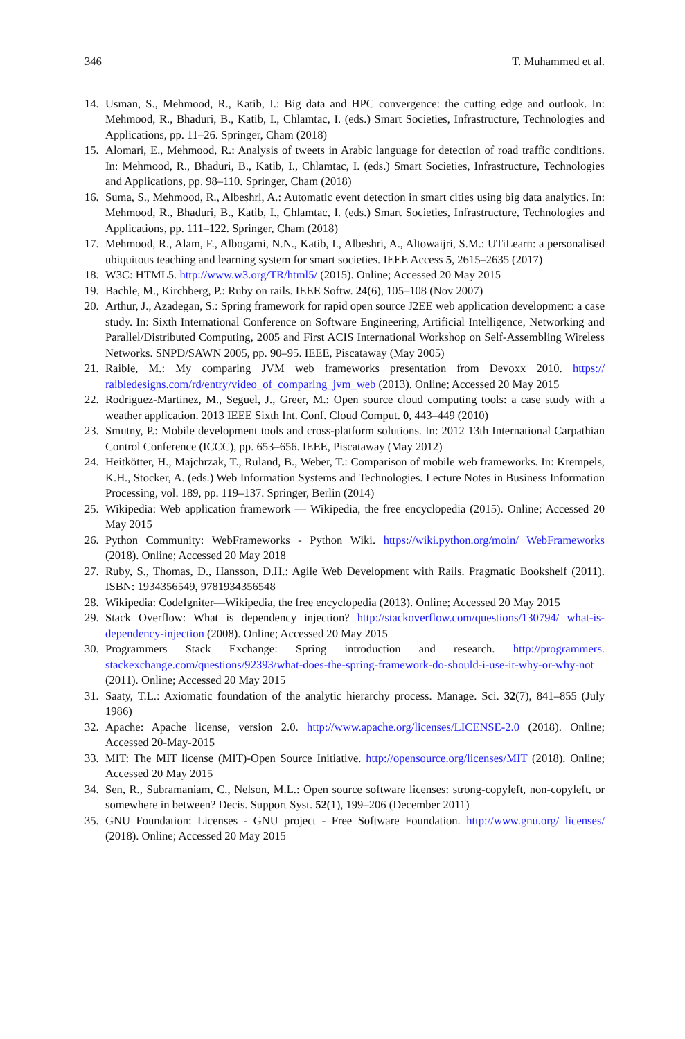346 T. Muhammed et al.
14. Usman, S., Mehmood, R., Katib, I.: Big data and HPC convergence: the cutting edge and outlook. In: Mehmood, R., Bhaduri, B., Katib, I., Chlamtac, I. (eds.) Smart Societies, Infrastructure, Technologies and Applications, pp. 11–26. Springer, Cham (2018)
15. Alomari, E., Mehmood, R.: Analysis of tweets in Arabic language for detection of road traffic conditions. In: Mehmood, R., Bhaduri, B., Katib, I., Chlamtac, I. (eds.) Smart Societies, Infrastructure, Technologies and Applications, pp. 98–110. Springer, Cham (2018)
16. Suma, S., Mehmood, R., Albeshri, A.: Automatic event detection in smart cities using big data analytics. In: Mehmood, R., Bhaduri, B., Katib, I., Chlamtac, I. (eds.) Smart Societies, Infrastructure, Technologies and Applications, pp. 111–122. Springer, Cham (2018)
17. Mehmood, R., Alam, F., Albogami, N.N., Katib, I., Albeshri, A., Altowaijri, S.M.: UTiLearn: a personalised ubiquitous teaching and learning system for smart societies. IEEE Access 5, 2615–2635 (2017)
18. W3C: HTML5. http://www.w3.org/TR/html5/ (2015). Online; Accessed 20 May 2015
19. Bachle, M., Kirchberg, P.: Ruby on rails. IEEE Softw. 24(6), 105–108 (Nov 2007)
20. Arthur, J., Azadegan, S.: Spring framework for rapid open source J2EE web application development: a case study. In: Sixth International Conference on Software Engineering, Artificial Intelligence, Networking and Parallel/Distributed Computing, 2005 and First ACIS International Workshop on Self-Assembling Wireless Networks. SNPD/SAWN 2005, pp. 90–95. IEEE, Piscataway (May 2005)
21. Raible, M.: My comparing JVM web frameworks presentation from Devoxx 2010. https:// raibledesigns.com/rd/entry/video_of_comparing_jvm_web (2013). Online; Accessed 20 May 2015
22. Rodriguez-Martinez, M., Seguel, J., Greer, M.: Open source cloud computing tools: a case study with a weather application. 2013 IEEE Sixth Int. Conf. Cloud Comput. 0, 443–449 (2010)
23. Smutny, P.: Mobile development tools and cross-platform solutions. In: 2012 13th International Carpathian Control Conference (ICCC), pp. 653–656. IEEE, Piscataway (May 2012)
24. Heitkötter, H., Majchrzak, T., Ruland, B., Weber, T.: Comparison of mobile web frameworks. In: Krempels, K.H., Stocker, A. (eds.) Web Information Systems and Technologies. Lecture Notes in Business Information Processing, vol. 189, pp. 119–137. Springer, Berlin (2014)
25. Wikipedia: Web application framework — Wikipedia, the free encyclopedia (2015). Online; Accessed 20 May 2015
26. Python Community: WebFrameworks - Python Wiki. https://wiki.python.org/moin/ WebFrameworks (2018). Online; Accessed 20 May 2018
27. Ruby, S., Thomas, D., Hansson, D.H.: Agile Web Development with Rails. Pragmatic Bookshelf (2011). ISBN: 1934356549, 9781934356548
28. Wikipedia: CodeIgniter—Wikipedia, the free encyclopedia (2013). Online; Accessed 20 May 2015
29. Stack Overflow: What is dependency injection? http://stackoverflow.com/questions/130794/ what-is-dependency-injection (2008). Online; Accessed 20 May 2015
30. Programmers Stack Exchange: Spring introduction and research. http://programmers. stackexchange.com/questions/92393/what-does-the-spring-framework-do-should-i-use-it-why-or-why-not (2011). Online; Accessed 20 May 2015
31. Saaty, T.L.: Axiomatic foundation of the analytic hierarchy process. Manage. Sci. 32(7), 841–855 (July 1986)
32. Apache: Apache license, version 2.0. http://www.apache.org/licenses/LICENSE-2.0 (2018). Online; Accessed 20-May-2015
33. MIT: The MIT license (MIT)-Open Source Initiative. http://opensource.org/licenses/MIT (2018). Online; Accessed 20 May 2015
34. Sen, R., Subramaniam, C., Nelson, M.L.: Open source software licenses: strong-copyleft, non-copyleft, or somewhere in between? Decis. Support Syst. 52(1), 199–206 (December 2011)
35. GNU Foundation: Licenses - GNU project - Free Software Foundation. http://www.gnu.org/ licenses/ (2018). Online; Accessed 20 May 2015